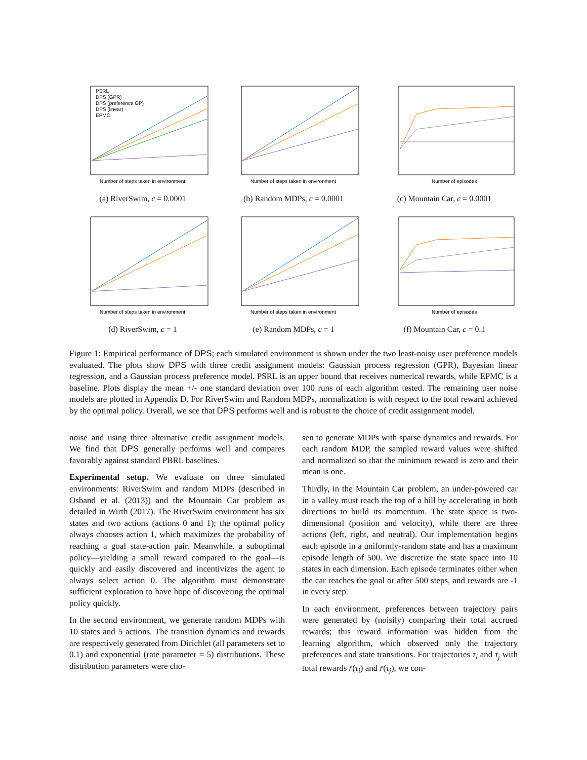PSRL
DPS (GPR)
DPS (preference GP)
DPS (linear)
EPMC
Number of steps taken in environment
(a) RiverSwim, c = 0.0001
Number of steps taken in environment
(b) Random MDPs, c = 0.0001
Number of episodes
(c) Mountain Car, c = 0.0001
Number of steps taken in environment
(d) RiverSwim, c = 1
Number of steps taken in environment
(e) Random MDPs, c = 1
Number of episodes
(f) Mountain Car, c = 0.1
Figure 1: Empirical performance of DPS; each simulated environment is shown under the two least-noisy user preference models evaluated. The plots show DPS with three credit assignment models: Gaussian process regression (GPR), Bayesian linear regression, and a Gaussian process preference model. PSRL is an upper bound that receives numerical rewards, while EPMC is a baseline. Plots display the mean +/- one standard deviation over 100 runs of each algorithm tested. The remaining user noise models are plotted in Appendix D. For RiverSwim and Random MDPs, normalization is with respect to the total reward achieved by the optimal policy. Overall, we see that DPS performs well and is robust to the choice of credit assignment model.
noise and using three alternative credit assignment models. We find that DPS generally performs well and compares favorably against standard PBRL baselines.
Experimental setup. We evaluate on three simulated environments: RiverSwim and random MDPs (described in Osband et al. (2013)) and the Mountain Car problem as detailed in Wirth (2017). The RiverSwim environment has six states and two actions (actions 0 and 1); the optimal policy always chooses action 1, which maximizes the probability of reaching a goal state-action pair. Meanwhile, a suboptimal policy—yielding a small reward compared to the goal—is quickly and easily discovered and incentivizes the agent to always select action 0. The algorithm must demonstrate sufficient exploration to have hope of discovering the optimal policy quickly.
In the second environment, we generate random MDPs with 10 states and 5 actions. The transition dynamics and rewards are respectively generated from Dirichlet (all parameters set to 0.1) and exponential (rate parameter = 5) distributions. These distribution parameters were cho-
sen to generate MDPs with sparse dynamics and rewards. For each random MDP, the sampled reward values were shifted and normalized so that the minimum reward is zero and their mean is one.
Thirdly, in the Mountain Car problem, an under-powered car in a valley must reach the top of a hill by accelerating in both directions to build its momentum. The state space is two-dimensional (position and velocity), while there are three actions (left, right, and neutral). Our implementation begins each episode in a uniformly-random state and has a maximum episode length of 500. We discretize the state space into 10 states in each dimension. Each episode terminates either when the car reaches the goal or after 500 steps, and rewards are -1 in every step.
In each environment, preferences between trajectory pairs were generated by (noisily) comparing their total accrued rewards; this reward information was hidden from the learning algorithm, which observed only the trajectory preferences and state transitions. For trajectories τ<sub>i</sub> and τ<sub>j</sub> with total rewards r̄(τ<sub>i</sub>) and r̄(τ<sub>j</sub>), we con-